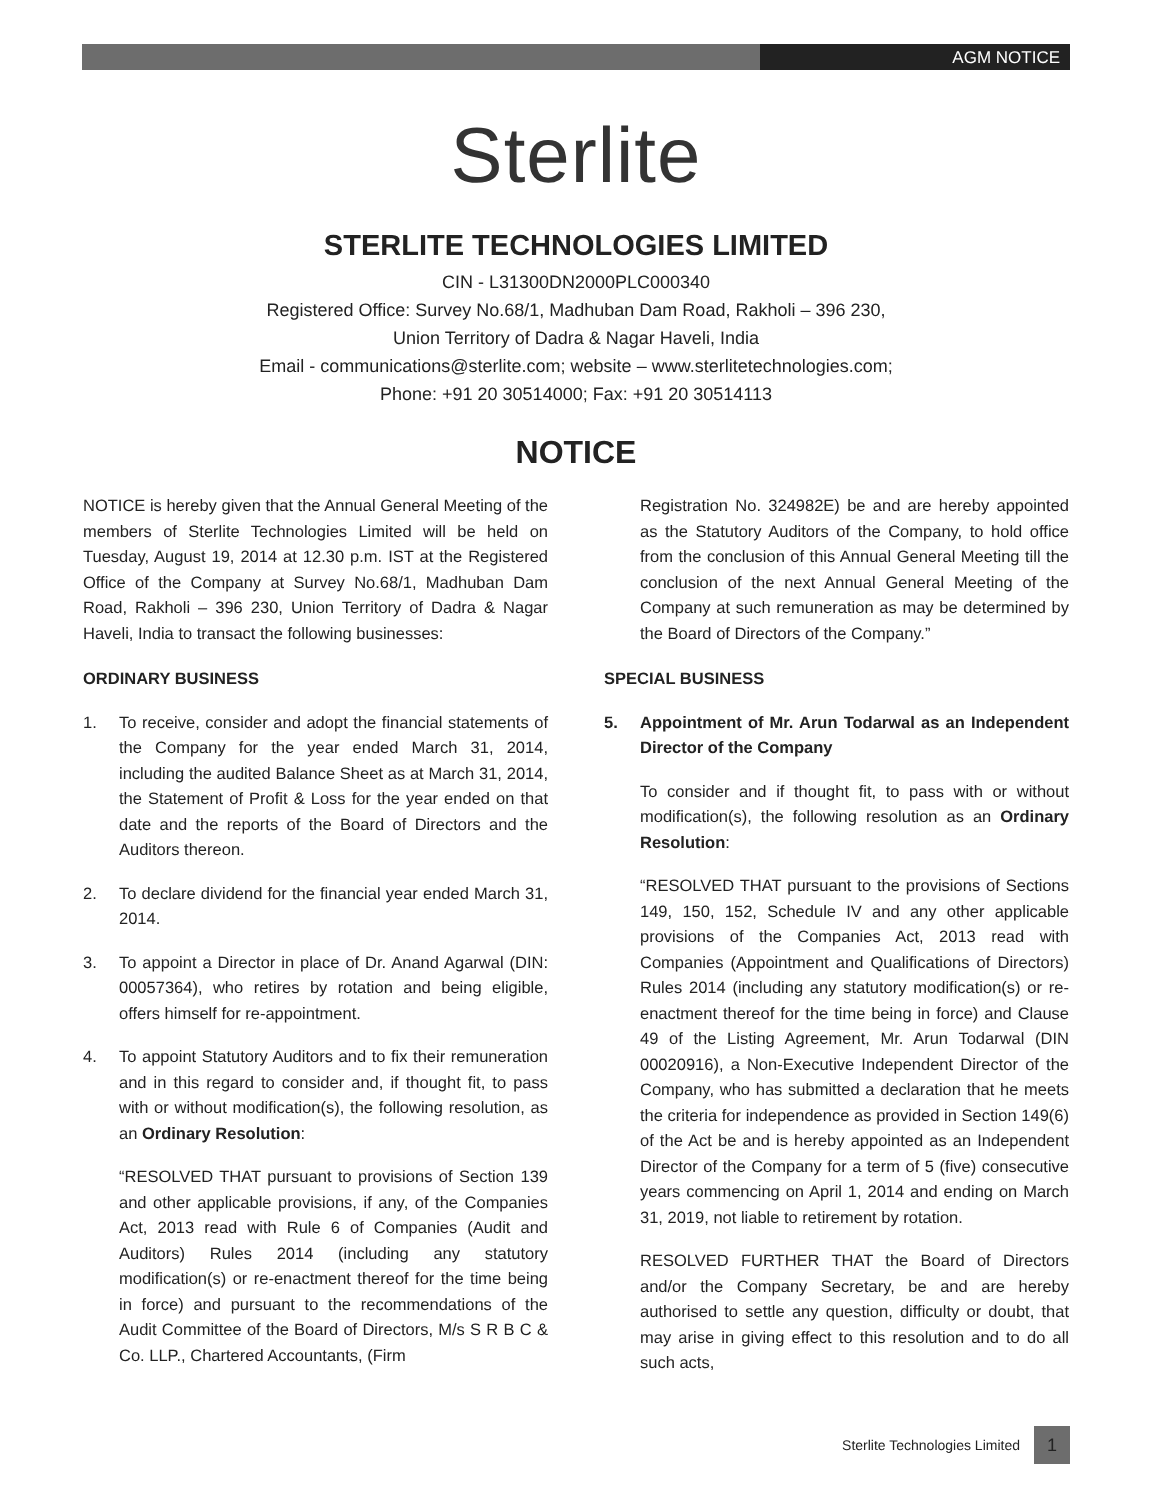AGM NOTICE
Sterlite
STERLITE TECHNOLOGIES LIMITED
CIN - L31300DN2000PLC000340
Registered Office: Survey No.68/1, Madhuban Dam Road, Rakholi – 396 230,
Union Territory of Dadra & Nagar Haveli, India
Email - communications@sterlite.com; website – www.sterlitetechnologies.com;
Phone: +91 20 30514000; Fax: +91 20 30514113
NOTICE
NOTICE is hereby given that the Annual General Meeting of the members of Sterlite Technologies Limited will be held on Tuesday, August 19, 2014 at 12.30 p.m. IST at the Registered Office of the Company at Survey No.68/1, Madhuban Dam Road, Rakholi – 396 230, Union Territory of Dadra & Nagar Haveli, India to transact the following businesses:
ORDINARY BUSINESS
1. To receive, consider and adopt the financial statements of the Company for the year ended March 31, 2014, including the audited Balance Sheet as at March 31, 2014, the Statement of Profit & Loss for the year ended on that date and the reports of the Board of Directors and the Auditors thereon.
2. To declare dividend for the financial year ended March 31, 2014.
3. To appoint a Director in place of Dr. Anand Agarwal (DIN: 00057364), who retires by rotation and being eligible, offers himself for re-appointment.
4. To appoint Statutory Auditors and to fix their remuneration and in this regard to consider and, if thought fit, to pass with or without modification(s), the following resolution, as an Ordinary Resolution:
“RESOLVED THAT pursuant to provisions of Section 139 and other applicable provisions, if any, of the Companies Act, 2013 read with Rule 6 of Companies (Audit and Auditors) Rules 2014 (including any statutory modification(s) or re-enactment thereof for the time being in force) and pursuant to the recommendations of the Audit Committee of the Board of Directors, M/s S R B C & Co. LLP., Chartered Accountants, (Firm
Registration No. 324982E) be and are hereby appointed as the Statutory Auditors of the Company, to hold office from the conclusion of this Annual General Meeting till the conclusion of the next Annual General Meeting of the Company at such remuneration as may be determined by the Board of Directors of the Company.”
SPECIAL BUSINESS
5. Appointment of Mr. Arun Todarwal as an Independent Director of the Company
To consider and if thought fit, to pass with or without modification(s), the following resolution as an Ordinary Resolution:
“RESOLVED THAT pursuant to the provisions of Sections 149, 150, 152, Schedule IV and any other applicable provisions of the Companies Act, 2013 read with Companies (Appointment and Qualifications of Directors) Rules 2014 (including any statutory modification(s) or re-enactment thereof for the time being in force) and Clause 49 of the Listing Agreement, Mr. Arun Todarwal (DIN 00020916), a Non-Executive Independent Director of the Company, who has submitted a declaration that he meets the criteria for independence as provided in Section 149(6) of the Act be and is hereby appointed as an Independent Director of the Company for a term of 5 (five) consecutive years commencing on April 1, 2014 and ending on March 31, 2019, not liable to retirement by rotation.
RESOLVED FURTHER THAT the Board of Directors and/or the Company Secretary, be and are hereby authorised to settle any question, difficulty or doubt, that may arise in giving effect to this resolution and to do all such acts,
Sterlite Technologies Limited 1